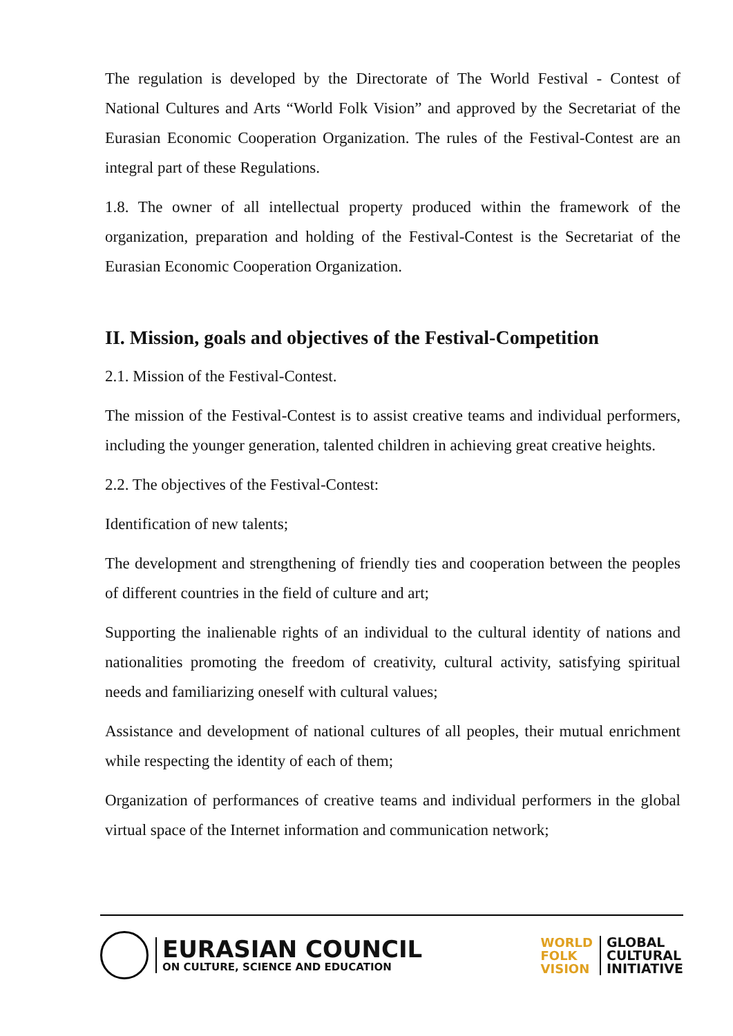The regulation is developed by the Directorate of The World Festival - Contest of National Cultures and Arts “World Folk Vision” and approved by the Secretariat of the Eurasian Economic Cooperation Organization. The rules of the Festival-Contest are an integral part of these Regulations.
1.8. The owner of all intellectual property produced within the framework of the organization, preparation and holding of the Festival-Contest is the Secretariat of the Eurasian Economic Cooperation Organization.
II. Mission, goals and objectives of the Festival-Competition
2.1. Mission of the Festival-Contest.
The mission of the Festival-Contest is to assist creative teams and individual performers, including the younger generation, talented children in achieving great creative heights.
2.2. The objectives of the Festival-Contest:
Identification of new talents;
The development and strengthening of friendly ties and cooperation between the peoples of different countries in the field of culture and art;
Supporting the inalienable rights of an individual to the cultural identity of nations and nationalities promoting the freedom of creativity, cultural activity, satisfying spiritual needs and familiarizing oneself with cultural values;
Assistance and development of national cultures of all peoples, their mutual enrichment while respecting the identity of each of them;
Organization of performances of creative teams and individual performers in the global virtual space of the Internet information and communication network;
EURASIAN COUNCIL
ON CULTURE, SCIENCE AND EDUCATION
WORLD
FOLK
VISION
GLOBAL
CULTURAL
INITIATIVE